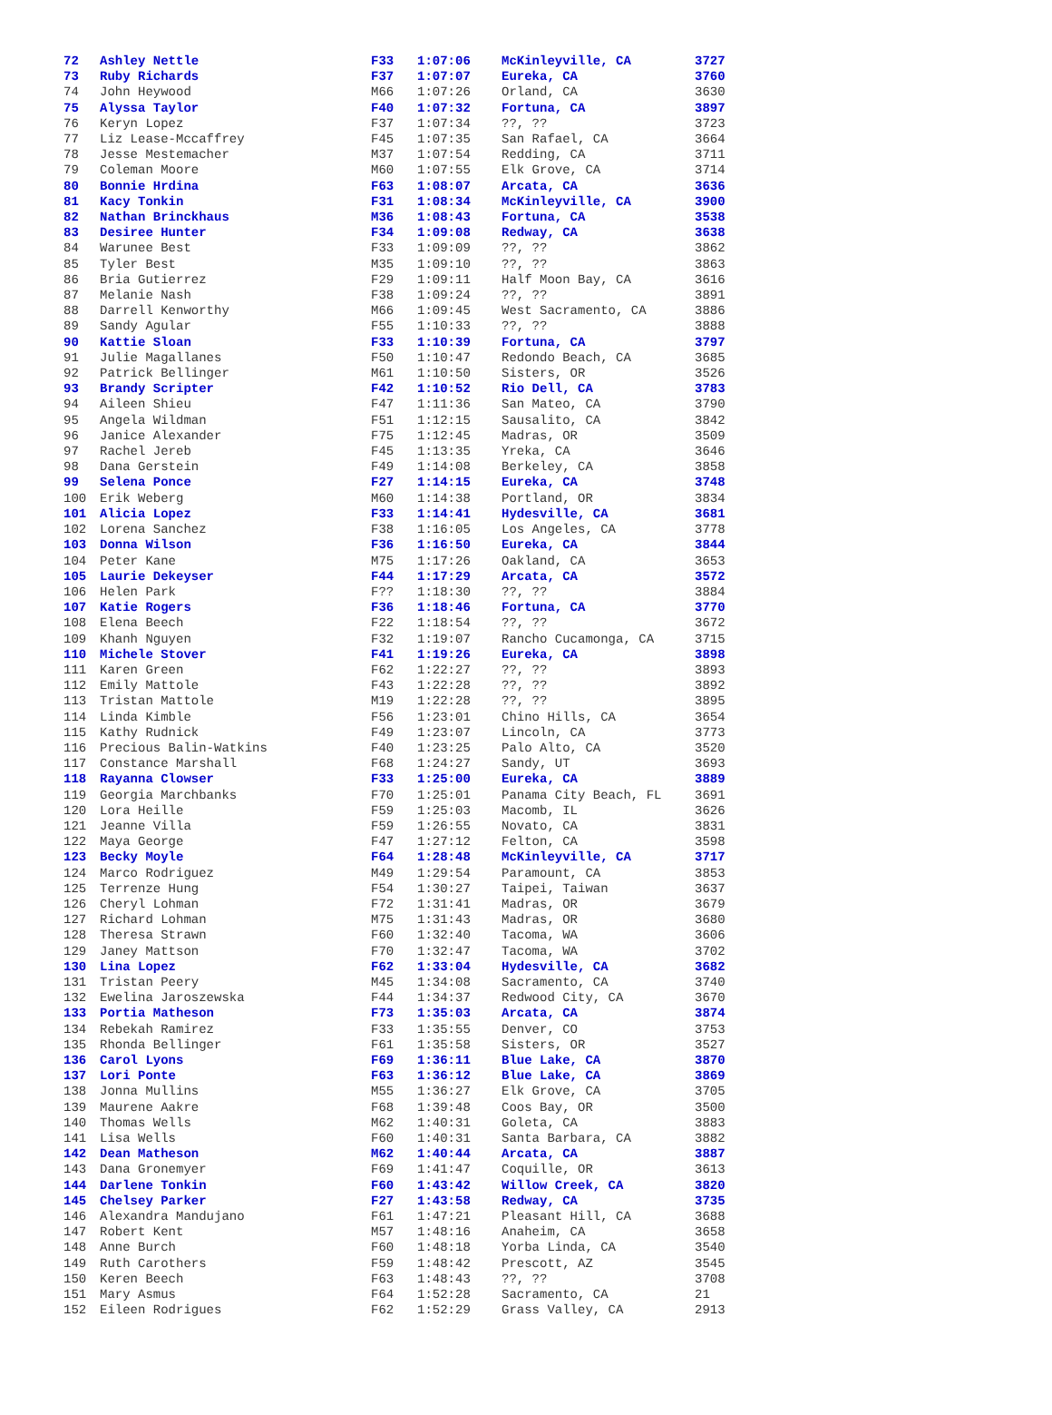| 72 | Ashley Nettle | F33 | 1:07:06 | McKinleyville, CA | 3727 |
| 73 | Ruby Richards | F37 | 1:07:07 | Eureka, CA | 3760 |
| 74 | John Heywood | M66 | 1:07:26 | Orland, CA | 3630 |
| 75 | Alyssa Taylor | F40 | 1:07:32 | Fortuna, CA | 3897 |
| 76 | Keryn Lopez | F37 | 1:07:34 | ??, ?? | 3723 |
| 77 | Liz Lease-Mccaffrey | F45 | 1:07:35 | San Rafael, CA | 3664 |
| 78 | Jesse Mestemacher | M37 | 1:07:54 | Redding, CA | 3711 |
| 79 | Coleman Moore | M60 | 1:07:55 | Elk Grove, CA | 3714 |
| 80 | Bonnie Hrdina | F63 | 1:08:07 | Arcata, CA | 3636 |
| 81 | Kacy Tonkin | F31 | 1:08:34 | McKinleyville, CA | 3900 |
| 82 | Nathan Brinckhaus | M36 | 1:08:43 | Fortuna, CA | 3538 |
| 83 | Desiree Hunter | F34 | 1:09:08 | Redway, CA | 3638 |
| 84 | Warunee Best | F33 | 1:09:09 | ??, ?? | 3862 |
| 85 | Tyler Best | M35 | 1:09:10 | ??, ?? | 3863 |
| 86 | Bria Gutierrez | F29 | 1:09:11 | Half Moon Bay, CA | 3616 |
| 87 | Melanie Nash | F38 | 1:09:24 | ??, ?? | 3891 |
| 88 | Darrell Kenworthy | M66 | 1:09:45 | West Sacramento, CA | 3886 |
| 89 | Sandy Agular | F55 | 1:10:33 | ??, ?? | 3888 |
| 90 | Kattie Sloan | F33 | 1:10:39 | Fortuna, CA | 3797 |
| 91 | Julie Magallanes | F50 | 1:10:47 | Redondo Beach, CA | 3685 |
| 92 | Patrick Bellinger | M61 | 1:10:50 | Sisters, OR | 3526 |
| 93 | Brandy Scripter | F42 | 1:10:52 | Rio Dell, CA | 3783 |
| 94 | Aileen Shieu | F47 | 1:11:36 | San Mateo, CA | 3790 |
| 95 | Angela Wildman | F51 | 1:12:15 | Sausalito, CA | 3842 |
| 96 | Janice Alexander | F75 | 1:12:45 | Madras, OR | 3509 |
| 97 | Rachel Jereb | F45 | 1:13:35 | Yreka, CA | 3646 |
| 98 | Dana Gerstein | F49 | 1:14:08 | Berkeley, CA | 3858 |
| 99 | Selena Ponce | F27 | 1:14:15 | Eureka, CA | 3748 |
| 100 | Erik Weberg | M60 | 1:14:38 | Portland, OR | 3834 |
| 101 | Alicia Lopez | F33 | 1:14:41 | Hydesville, CA | 3681 |
| 102 | Lorena Sanchez | F38 | 1:16:05 | Los Angeles, CA | 3778 |
| 103 | Donna Wilson | F36 | 1:16:50 | Eureka, CA | 3844 |
| 104 | Peter Kane | M75 | 1:17:26 | Oakland, CA | 3653 |
| 105 | Laurie Dekeyser | F44 | 1:17:29 | Arcata, CA | 3572 |
| 106 | Helen Park | F?? | 1:18:30 | ??, ?? | 3884 |
| 107 | Katie Rogers | F36 | 1:18:46 | Fortuna, CA | 3770 |
| 108 | Elena Beech | F22 | 1:18:54 | ??, ?? | 3672 |
| 109 | Khanh Nguyen | F32 | 1:19:07 | Rancho Cucamonga, CA | 3715 |
| 110 | Michele Stover | F41 | 1:19:26 | Eureka, CA | 3898 |
| 111 | Karen Green | F62 | 1:22:27 | ??, ?? | 3893 |
| 112 | Emily Mattole | F43 | 1:22:28 | ??, ?? | 3892 |
| 113 | Tristan Mattole | M19 | 1:22:28 | ??, ?? | 3895 |
| 114 | Linda Kimble | F56 | 1:23:01 | Chino Hills, CA | 3654 |
| 115 | Kathy Rudnick | F49 | 1:23:07 | Lincoln, CA | 3773 |
| 116 | Precious Balin-Watkins | F40 | 1:23:25 | Palo Alto, CA | 3520 |
| 117 | Constance Marshall | F68 | 1:24:27 | Sandy, UT | 3693 |
| 118 | Rayanna Clowser | F33 | 1:25:00 | Eureka, CA | 3889 |
| 119 | Georgia Marchbanks | F70 | 1:25:01 | Panama City Beach, FL | 3691 |
| 120 | Lora Heille | F59 | 1:25:03 | Macomb, IL | 3626 |
| 121 | Jeanne Villa | F59 | 1:26:55 | Novato, CA | 3831 |
| 122 | Maya George | F47 | 1:27:12 | Felton, CA | 3598 |
| 123 | Becky Moyle | F64 | 1:28:48 | McKinleyville, CA | 3717 |
| 124 | Marco Rodriguez | M49 | 1:29:54 | Paramount, CA | 3853 |
| 125 | Terrenze Hung | F54 | 1:30:27 | Taipei, Taiwan | 3637 |
| 126 | Cheryl Lohman | F72 | 1:31:41 | Madras, OR | 3679 |
| 127 | Richard Lohman | M75 | 1:31:43 | Madras, OR | 3680 |
| 128 | Theresa Strawn | F60 | 1:32:40 | Tacoma, WA | 3606 |
| 129 | Janey Mattson | F70 | 1:32:47 | Tacoma, WA | 3702 |
| 130 | Lina Lopez | F62 | 1:33:04 | Hydesville, CA | 3682 |
| 131 | Tristan Peery | M45 | 1:34:08 | Sacramento, CA | 3740 |
| 132 | Ewelina Jaroszewska | F44 | 1:34:37 | Redwood City, CA | 3670 |
| 133 | Portia Matheson | F73 | 1:35:03 | Arcata, CA | 3874 |
| 134 | Rebekah Ramirez | F33 | 1:35:55 | Denver, CO | 3753 |
| 135 | Rhonda Bellinger | F61 | 1:35:58 | Sisters, OR | 3527 |
| 136 | Carol Lyons | F69 | 1:36:11 | Blue Lake, CA | 3870 |
| 137 | Lori Ponte | F63 | 1:36:12 | Blue Lake, CA | 3869 |
| 138 | Jonna Mullins | M55 | 1:36:27 | Elk Grove, CA | 3705 |
| 139 | Maurene Aakre | F68 | 1:39:48 | Coos Bay, OR | 3500 |
| 140 | Thomas Wells | M62 | 1:40:31 | Goleta, CA | 3883 |
| 141 | Lisa Wells | F60 | 1:40:31 | Santa Barbara, CA | 3882 |
| 142 | Dean Matheson | M62 | 1:40:44 | Arcata, CA | 3887 |
| 143 | Dana Gronemyer | F69 | 1:41:47 | Coquille, OR | 3613 |
| 144 | Darlene Tonkin | F60 | 1:43:42 | Willow Creek, CA | 3820 |
| 145 | Chelsey Parker | F27 | 1:43:58 | Redway, CA | 3735 |
| 146 | Alexandra Mandujano | F61 | 1:47:21 | Pleasant Hill, CA | 3688 |
| 147 | Robert Kent | M57 | 1:48:16 | Anaheim, CA | 3658 |
| 148 | Anne Burch | F60 | 1:48:18 | Yorba Linda, CA | 3540 |
| 149 | Ruth Carothers | F59 | 1:48:42 | Prescott, AZ | 3545 |
| 150 | Keren Beech | F63 | 1:48:43 | ??, ?? | 3708 |
| 151 | Mary Asmus | F64 | 1:52:28 | Sacramento, CA | 21 |
| 152 | Eileen Rodrigues | F62 | 1:52:29 | Grass Valley, CA | 2913 |